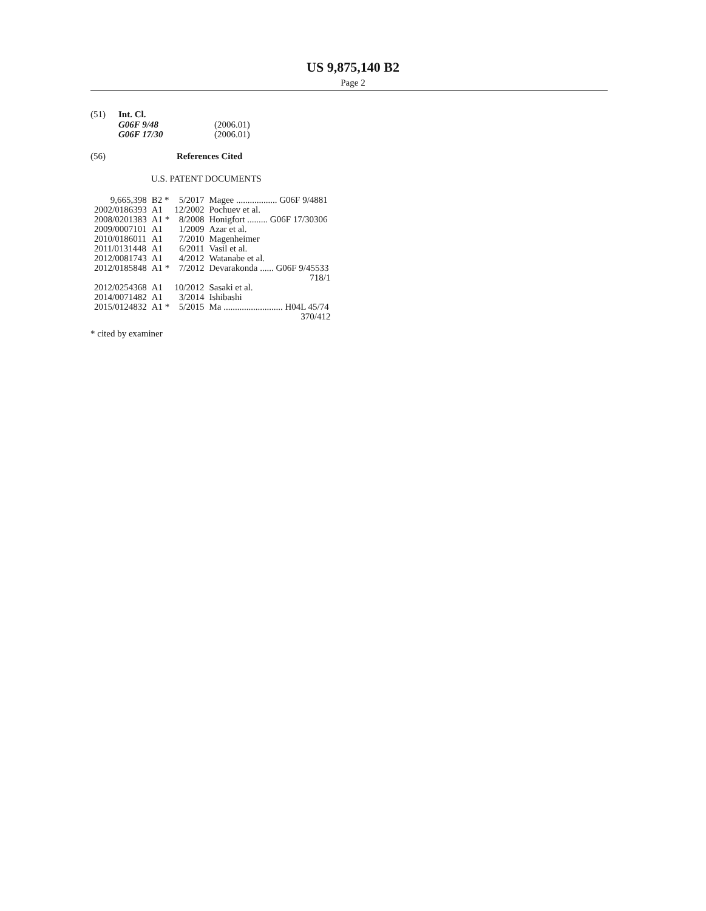US 9,875,140 B2
Page 2
(51) Int. Cl.
| G06F 9/48 | (2006.01) |
| G06F 17/30 | (2006.01) |
(56) References Cited
U.S. PATENT DOCUMENTS
| 9,665,398 | B2 * | 5/2017 | Magee .................. G06F 9/4881 |
| 2002/0186393 | A1 | 12/2002 | Pochuev et al. |
| 2008/0201383 | A1 * | 8/2008 | Honigfort ......... G06F 17/30306 |
| 2009/0007101 | A1 | 1/2009 | Azar et al. |
| 2010/0186011 | A1 | 7/2010 | Magenheimer |
| 2011/0131448 | A1 | 6/2011 | Vasil et al. |
| 2012/0081743 | A1 | 4/2012 | Watanabe et al. |
| 2012/0185848 | A1 * | 7/2012 | Devarakonda ...... G06F 9/45533 718/1 |
| 2012/0254368 | A1 | 10/2012 | Sasaki et al. |
| 2014/0071482 | A1 | 3/2014 | Ishibashi |
| 2015/0124832 | A1 * | 5/2015 | Ma .......................... H04L 45/74 370/412 |
* cited by examiner